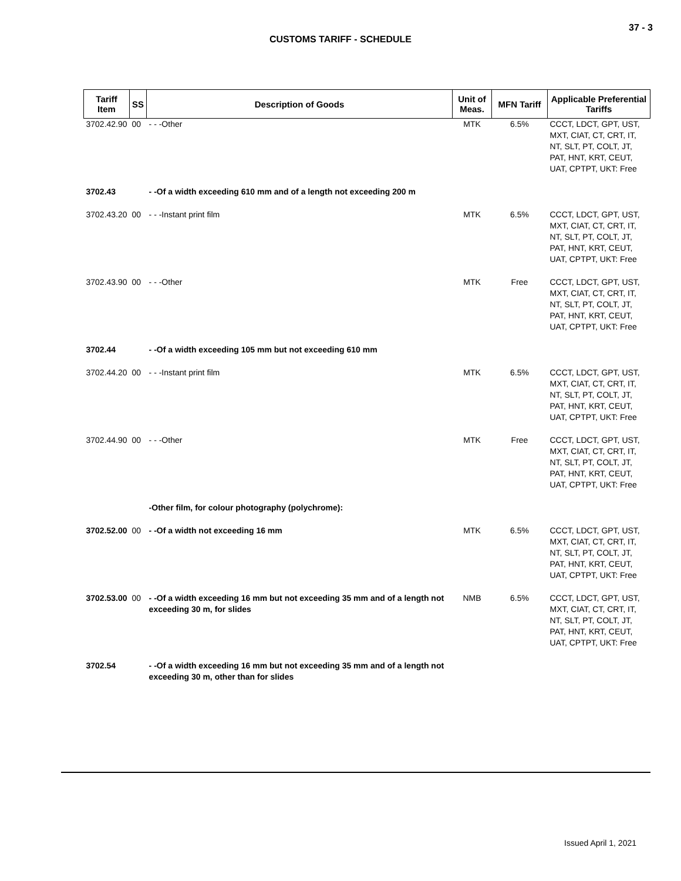37 - 3
CUSTOMS TARIFF - SCHEDULE
| Tariff Item | SS | Description of Goods | Unit of Meas. | MFN Tariff | Applicable Preferential Tariffs |
| --- | --- | --- | --- | --- | --- |
| 3702.42.90 | 00 | - - -Other | MTK | 6.5% | CCCT, LDCT, GPT, UST, MXT, CIAT, CT, CRT, IT, NT, SLT, PT, COLT, JT, PAT, HNT, KRT, CEUT, UAT, CPTPT, UKT: Free |
| 3702.43 | | - -Of a width exceeding 610 mm and of a length not exceeding 200 m | | | |
| 3702.43.20 | 00 | - - -Instant print film | MTK | 6.5% | CCCT, LDCT, GPT, UST, MXT, CIAT, CT, CRT, IT, NT, SLT, PT, COLT, JT, PAT, HNT, KRT, CEUT, UAT, CPTPT, UKT: Free |
| 3702.43.90 | 00 | - - -Other | MTK | Free | CCCT, LDCT, GPT, UST, MXT, CIAT, CT, CRT, IT, NT, SLT, PT, COLT, JT, PAT, HNT, KRT, CEUT, UAT, CPTPT, UKT: Free |
| 3702.44 | | - -Of a width exceeding 105 mm but not exceeding 610 mm | | | |
| 3702.44.20 | 00 | - - -Instant print film | MTK | 6.5% | CCCT, LDCT, GPT, UST, MXT, CIAT, CT, CRT, IT, NT, SLT, PT, COLT, JT, PAT, HNT, KRT, CEUT, UAT, CPTPT, UKT: Free |
| 3702.44.90 | 00 | - - -Other | MTK | Free | CCCT, LDCT, GPT, UST, MXT, CIAT, CT, CRT, IT, NT, SLT, PT, COLT, JT, PAT, HNT, KRT, CEUT, UAT, CPTPT, UKT: Free |
| | | -Other film, for colour photography (polychrome): | | | |
| 3702.52.00 | 00 | - -Of a width not exceeding 16 mm | MTK | 6.5% | CCCT, LDCT, GPT, UST, MXT, CIAT, CT, CRT, IT, NT, SLT, PT, COLT, JT, PAT, HNT, KRT, CEUT, UAT, CPTPT, UKT: Free |
| 3702.53.00 | 00 | - -Of a width exceeding 16 mm but not exceeding 35 mm and of a length not exceeding 30 m, for slides | NMB | 6.5% | CCCT, LDCT, GPT, UST, MXT, CIAT, CT, CRT, IT, NT, SLT, PT, COLT, JT, PAT, HNT, KRT, CEUT, UAT, CPTPT, UKT: Free |
| 3702.54 | | - -Of a width exceeding 16 mm but not exceeding 35 mm and of a length not exceeding 30 m, other than for slides | | | |
Issued April 1, 2021